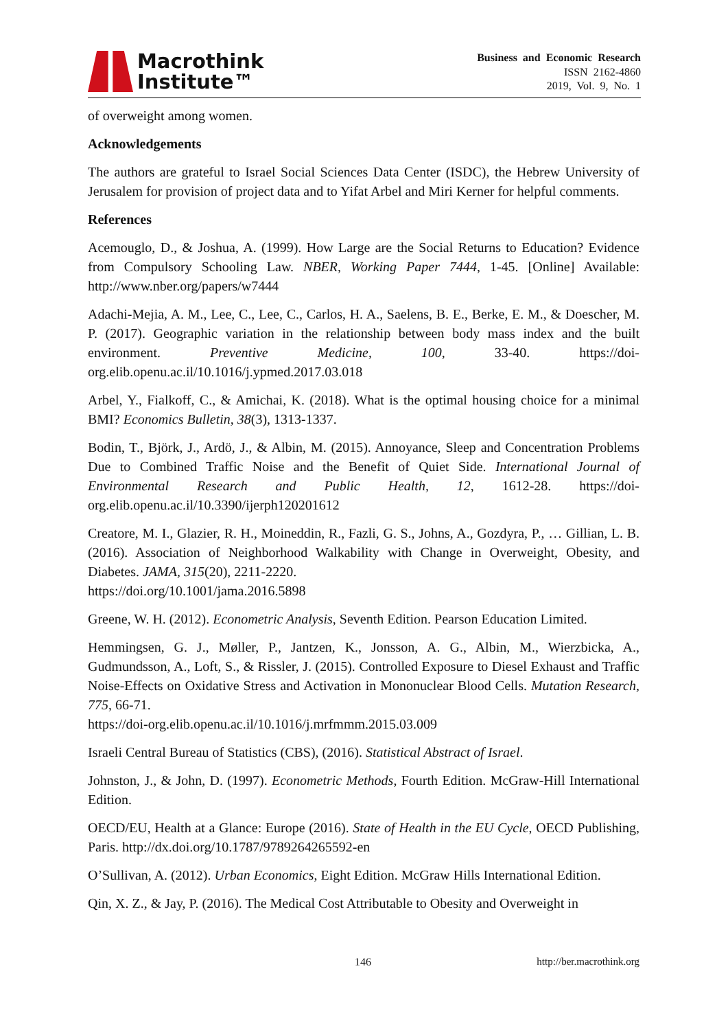Macrothink
Institute™
Business and Economic Research
ISSN 2162-4860
2019, Vol. 9, No. 1
of overweight among women.
Acknowledgements
The authors are grateful to Israel Social Sciences Data Center (ISDC), the Hebrew University of Jerusalem for provision of project data and to Yifat Arbel and Miri Kerner for helpful comments.
References
Acemouglo, D., & Joshua, A. (1999). How Large are the Social Returns to Education? Evidence from Compulsory Schooling Law. NBER, Working Paper 7444, 1-45. [Online] Available: http://www.nber.org/papers/w7444
Adachi-Mejia, A. M., Lee, C., Lee, C., Carlos, H. A., Saelens, B. E., Berke, E. M., & Doescher, M. P. (2017). Geographic variation in the relationship between body mass index and the built environment. Preventive Medicine, 100, 33-40. https://doi-org.elib.openu.ac.il/10.1016/j.ypmed.2017.03.018
Arbel, Y., Fialkoff, C., & Amichai, K. (2018). What is the optimal housing choice for a minimal BMI? Economics Bulletin, 38(3), 1313-1337.
Bodin, T., Björk, J., Ardö, J., & Albin, M. (2015). Annoyance, Sleep and Concentration Problems Due to Combined Traffic Noise and the Benefit of Quiet Side. International Journal of Environmental Research and Public Health, 12, 1612-28. https://doi-org.elib.openu.ac.il/10.3390/ijerph120201612
Creatore, M. I., Glazier, R. H., Moineddin, R., Fazli, G. S., Johns, A., Gozdyra, P., … Gillian, L. B. (2016). Association of Neighborhood Walkability with Change in Overweight, Obesity, and Diabetes. JAMA, 315(20), 2211-2220.
https://doi.org/10.1001/jama.2016.5898
Greene, W. H. (2012). Econometric Analysis, Seventh Edition. Pearson Education Limited.
Hemmingsen, G. J., Møller, P., Jantzen, K., Jonsson, A. G., Albin, M., Wierzbicka, A., Gudmundsson, A., Loft, S., & Rissler, J. (2015). Controlled Exposure to Diesel Exhaust and Traffic Noise-Effects on Oxidative Stress and Activation in Mononuclear Blood Cells. Mutation Research, 775, 66-71.
https://doi-org.elib.openu.ac.il/10.1016/j.mrfmmm.2015.03.009
Israeli Central Bureau of Statistics (CBS), (2016). Statistical Abstract of Israel.
Johnston, J., & John, D. (1997). Econometric Methods, Fourth Edition. McGraw-Hill International Edition.
OECD/EU, Health at a Glance: Europe (2016). State of Health in the EU Cycle, OECD Publishing, Paris. http://dx.doi.org/10.1787/9789264265592-en
O’Sullivan, A. (2012). Urban Economics, Eight Edition. McGraw Hills International Edition.
Qin, X. Z., & Jay, P. (2016). The Medical Cost Attributable to Obesity and Overweight in
146 http://ber.macrothink.org